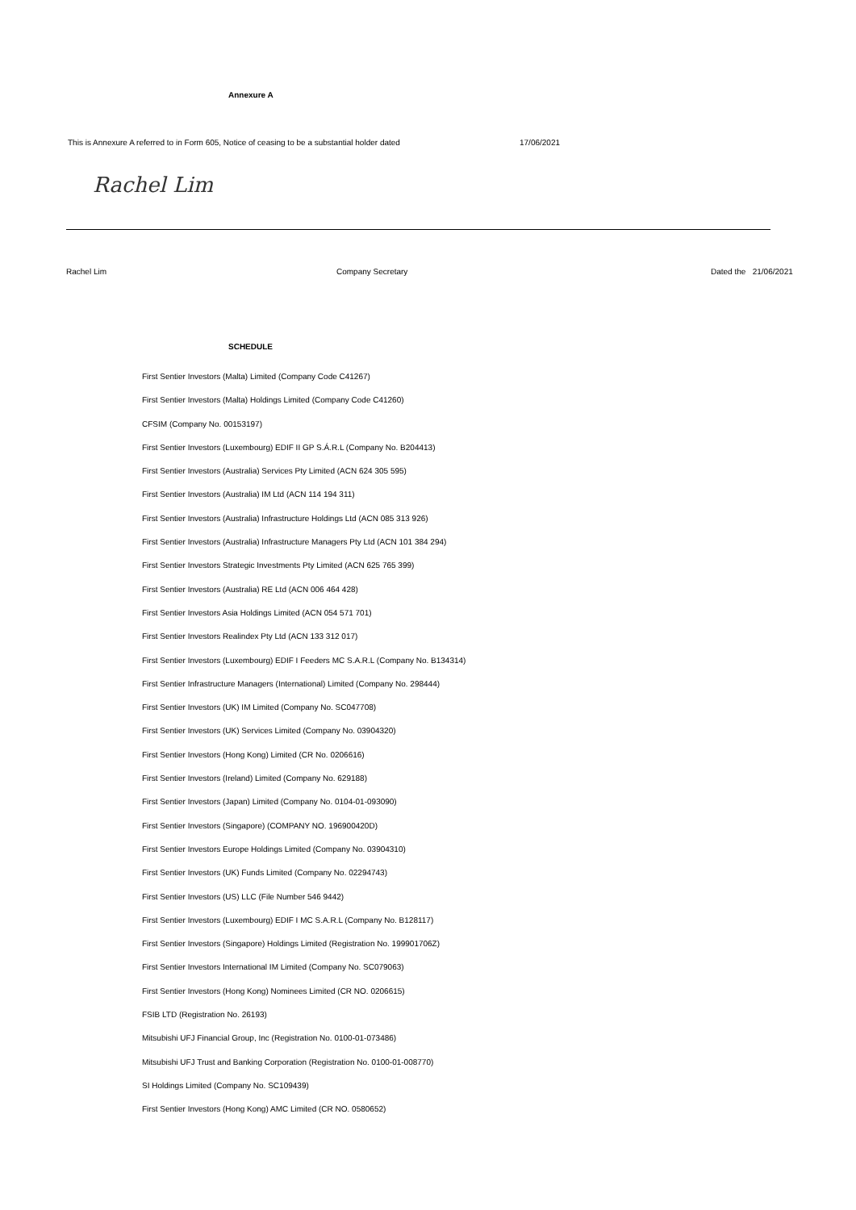Annexure A
This is Annexure A referred to in Form 605, Notice of ceasing to be a substantial holder dated
17/06/2021
Rachel Lim
Rachel Lim Company Secretary Dated the 21/06/2021
SCHEDULE
First Sentier Investors (Malta) Limited (Company Code C41267)
First Sentier Investors (Malta) Holdings Limited (Company Code C41260)
CFSIM (Company No. 00153197)
First Sentier Investors (Luxembourg) EDIF II GP S.Á.R.L (Company No. B204413)
First Sentier Investors (Australia) Services Pty Limited (ACN 624 305 595)
First Sentier Investors (Australia) IM Ltd (ACN 114 194 311)
First Sentier Investors (Australia) Infrastructure Holdings Ltd (ACN 085 313 926)
First Sentier Investors (Australia) Infrastructure Managers Pty Ltd (ACN 101 384 294)
First Sentier Investors Strategic Investments Pty Limited (ACN 625 765 399)
First Sentier Investors (Australia) RE Ltd (ACN 006 464 428)
First Sentier Investors Asia Holdings Limited (ACN 054 571 701)
First Sentier Investors Realindex Pty Ltd (ACN 133 312 017)
First Sentier Investors (Luxembourg) EDIF I Feeders MC S.A.R.L (Company No. B134314)
First Sentier Infrastructure Managers (International) Limited (Company No. 298444)
First Sentier Investors (UK) IM Limited (Company No. SC047708)
First Sentier Investors (UK) Services Limited (Company No. 03904320)
First Sentier Investors (Hong Kong) Limited (CR No. 0206616)
First Sentier Investors (Ireland) Limited (Company No. 629188)
First Sentier Investors (Japan) Limited (Company No. 0104-01-093090)
First Sentier Investors (Singapore) (COMPANY NO. 196900420D)
First Sentier Investors Europe Holdings Limited (Company No. 03904310)
First Sentier Investors (UK) Funds Limited (Company No. 02294743)
First Sentier Investors (US) LLC (File Number 546 9442)
First Sentier Investors (Luxembourg) EDIF I MC S.A.R.L (Company No. B128117)
First Sentier Investors (Singapore) Holdings Limited (Registration No. 199901706Z)
First Sentier Investors International IM Limited (Company No. SC079063)
First Sentier Investors (Hong Kong) Nominees Limited (CR NO. 0206615)
FSIB LTD (Registration No. 26193)
Mitsubishi UFJ Financial Group, Inc (Registration No. 0100-01-073486)
Mitsubishi UFJ Trust and Banking Corporation (Registration No. 0100-01-008770)
SI Holdings Limited (Company No. SC109439)
First Sentier Investors (Hong Kong) AMC Limited (CR NO. 0580652)